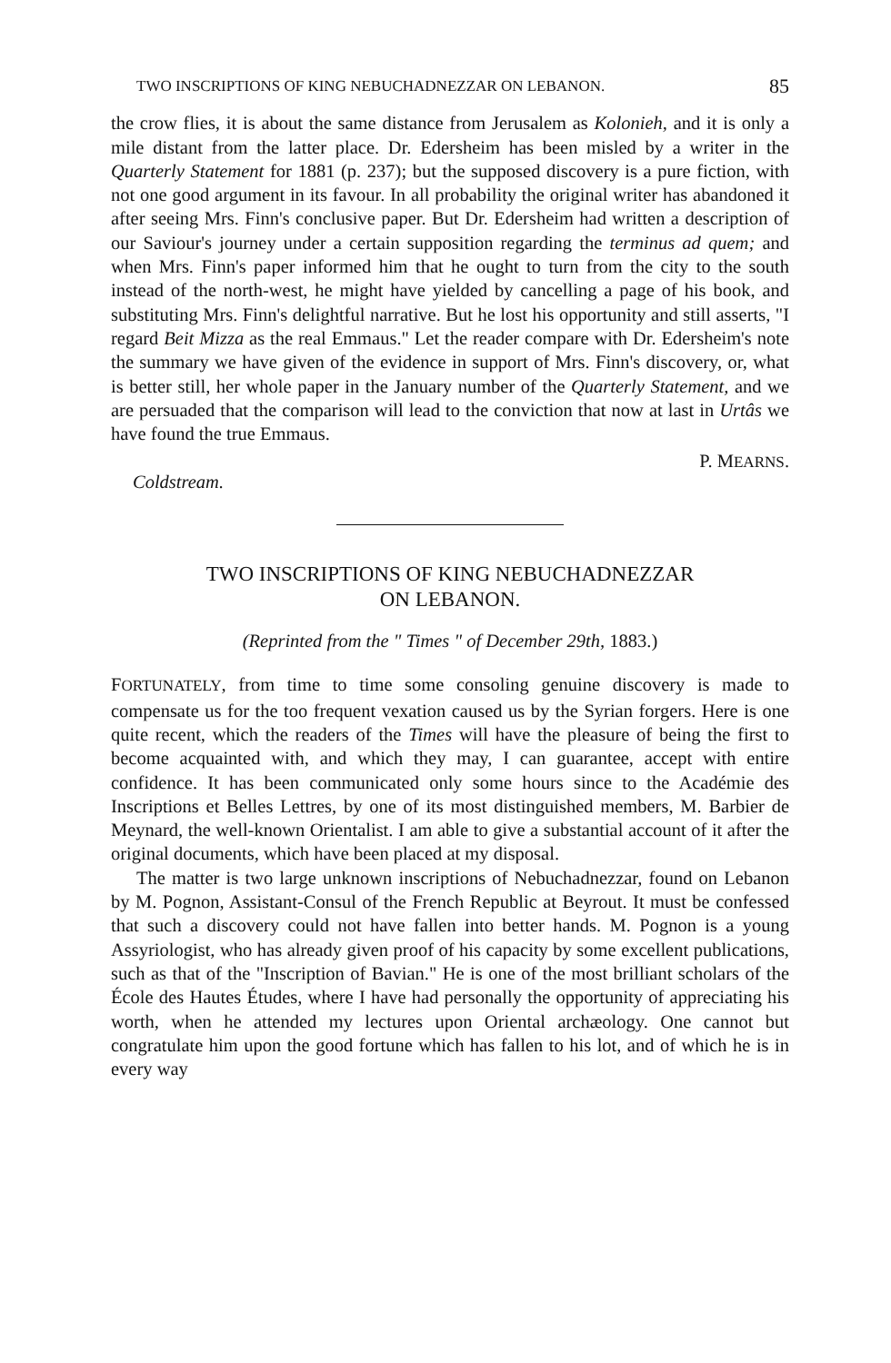TWO INSCRIPTIONS OF KING NEBUCHADNEZZAR ON LEBANON. 85
the crow flies, it is about the same distance from Jerusalem as Kolonieh, and it is only a mile distant from the latter place. Dr. Edersheim has been misled by a writer in the Quarterly Statement for 1881 (p. 237); but the supposed discovery is a pure fiction, with not one good argument in its favour. In all probability the original writer has abandoned it after seeing Mrs. Finn's conclusive paper. But Dr. Edersheim had written a description of our Saviour's journey under a certain supposition regarding the terminus ad quem; and when Mrs. Finn's paper informed him that he ought to turn from the city to the south instead of the north-west, he might have yielded by cancelling a page of his book, and substituting Mrs. Finn's delightful narrative. But he lost his opportunity and still asserts, "I regard Beit Mizza as the real Emmaus." Let the reader compare with Dr. Edersheim's note the summary we have given of the evidence in support of Mrs. Finn's discovery, or, what is better still, her whole paper in the January number of the Quarterly Statement, and we are persuaded that the comparison will lead to the conviction that now at last in Urtâs we have found the true Emmaus.
P. MEARNS.
Coldstream.
TWO INSCRIPTIONS OF KING NEBUCHADNEZZAR
ON LEBANON.
(Reprinted from the " Times " of December 29th, 1883.)
FORTUNATELY, from time to time some consoling genuine discovery is made to compensate us for the too frequent vexation caused us by the Syrian forgers. Here is one quite recent, which the readers of the Times will have the pleasure of being the first to become acquainted with, and which they may, I can guarantee, accept with entire confidence. It has been communicated only some hours since to the Académie des Inscriptions et Belles Lettres, by one of its most distinguished members, M. Barbier de Meynard, the well-known Orientalist. I am able to give a substantial account of it after the original documents, which have been placed at my disposal.
The matter is two large unknown inscriptions of Nebuchadnezzar, found on Lebanon by M. Pognon, Assistant-Consul of the French Republic at Beyrout. It must be confessed that such a discovery could not have fallen into better hands. M. Pognon is a young Assyriologist, who has already given proof of his capacity by some excellent publications, such as that of the "Inscription of Bavian." He is one of the most brilliant scholars of the École des Hautes Études, where I have had personally the opportunity of appreciating his worth, when he attended my lectures upon Oriental archæology. One cannot but congratulate him upon the good fortune which has fallen to his lot, and of which he is in every way